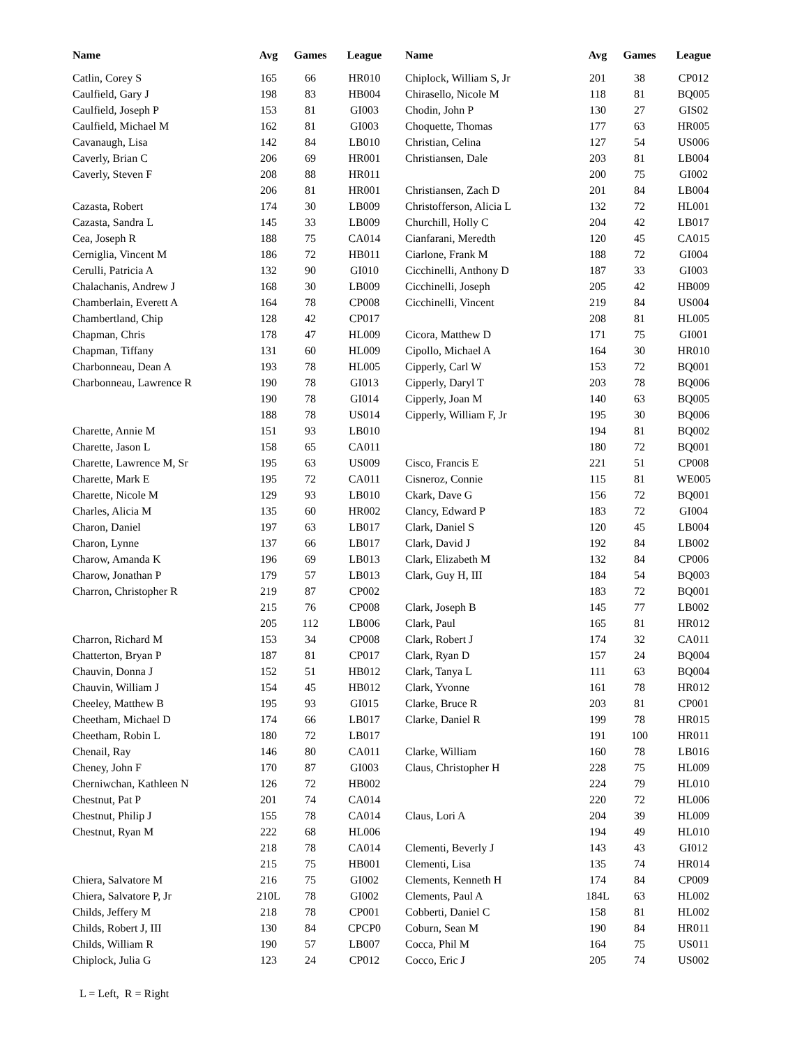| Name | Avg | Games | League |
| --- | --- | --- | --- |
| Catlin, Corey S | 165 | 66 | HR010 |
| Caulfield, Gary J | 198 | 83 | HB004 |
| Caulfield, Joseph P | 153 | 81 | GI003 |
| Caulfield, Michael M | 162 | 81 | GI003 |
| Cavanaugh, Lisa | 142 | 84 | LB010 |
| Caverly, Brian C | 206 | 69 | HR001 |
| Caverly, Steven F | 208 | 88 | HR011 |
| | 206 | 81 | HR001 |
| Cazasta, Robert | 174 | 30 | LB009 |
| Cazasta, Sandra L | 145 | 33 | LB009 |
| Cea, Joseph R | 188 | 75 | CA014 |
| Cerniglia, Vincent M | 186 | 72 | HB011 |
| Cerulli, Patricia A | 132 | 90 | GI010 |
| Chalachanis, Andrew J | 168 | 30 | LB009 |
| Chamberlain, Everett A | 164 | 78 | CP008 |
| Chambertland, Chip | 128 | 42 | CP017 |
| Chapman, Chris | 178 | 47 | HL009 |
| Chapman, Tiffany | 131 | 60 | HL009 |
| Charbonneau, Dean A | 193 | 78 | HL005 |
| Charbonneau, Lawrence R | 190 | 78 | GI013 |
| | 190 | 78 | GI014 |
| | 188 | 78 | US014 |
| Charette, Annie M | 151 | 93 | LB010 |
| Charette, Jason L | 158 | 65 | CA011 |
| Charette, Lawrence M, Sr | 195 | 63 | US009 |
| Charette, Mark E | 195 | 72 | CA011 |
| Charette, Nicole M | 129 | 93 | LB010 |
| Charles, Alicia M | 135 | 60 | HR002 |
| Charon, Daniel | 197 | 63 | LB017 |
| Charon, Lynne | 137 | 66 | LB017 |
| Charow, Amanda K | 196 | 69 | LB013 |
| Charow, Jonathan P | 179 | 57 | LB013 |
| Charron, Christopher R | 219 | 87 | CP002 |
| | 215 | 76 | CP008 |
| | 205 | 112 | LB006 |
| Charron, Richard M | 153 | 34 | CP008 |
| Chatterton, Bryan P | 187 | 81 | CP017 |
| Chauvin, Donna J | 152 | 51 | HB012 |
| Chauvin, William J | 154 | 45 | HB012 |
| Cheeley, Matthew B | 195 | 93 | GI015 |
| Cheetham, Michael D | 174 | 66 | LB017 |
| Cheetham, Robin L | 180 | 72 | LB017 |
| Chenail, Ray | 146 | 80 | CA011 |
| Cheney, John F | 170 | 87 | GI003 |
| Cherniwchan, Kathleen N | 126 | 72 | HB002 |
| Chestnut, Pat P | 201 | 74 | CA014 |
| Chestnut, Philip J | 155 | 78 | CA014 |
| Chestnut, Ryan M | 222 | 68 | HL006 |
| | 218 | 78 | CA014 |
| | 215 | 75 | HB001 |
| Chiera, Salvatore M | 216 | 75 | GI002 |
| Chiera, Salvatore P, Jr | 210L | 78 | GI002 |
| Childs, Jeffery M | 218 | 78 | CP001 |
| Childs, Robert J, III | 130 | 84 | CPCP0 |
| Childs, William R | 190 | 57 | LB007 |
| Chiplock, Julia G | 123 | 24 | CP012 |
| Name | Avg | Games | League |
| --- | --- | --- | --- |
| Chiplock, William S, Jr | 201 | 38 | CP012 |
| Chirasello, Nicole M | 118 | 81 | BQ005 |
| Chodin, John P | 130 | 27 | GIS02 |
| Choquette, Thomas | 177 | 63 | HR005 |
| Christian, Celina | 127 | 54 | US006 |
| Christiansen, Dale | 203 | 81 | LB004 |
| | 200 | 75 | GI002 |
| Christiansen, Zach D | 201 | 84 | LB004 |
| Christofferson, Alicia L | 132 | 72 | HL001 |
| Churchill, Holly C | 204 | 42 | LB017 |
| Cianfarani, Meredth | 120 | 45 | CA015 |
| Ciarlone, Frank M | 188 | 72 | GI004 |
| Cicchinelli, Anthony D | 187 | 33 | GI003 |
| Cicchinelli, Joseph | 205 | 42 | HB009 |
| Cicchinelli, Vincent | 219 | 84 | US004 |
| | 208 | 81 | HL005 |
| Cicora, Matthew D | 171 | 75 | GI001 |
| Cipollo, Michael A | 164 | 30 | HR010 |
| Cipperly, Carl W | 153 | 72 | BQ001 |
| Cipperly, Daryl T | 203 | 78 | BQ006 |
| Cipperly, Joan M | 140 | 63 | BQ005 |
| Cipperly, William F, Jr | 195 | 30 | BQ006 |
| | 194 | 81 | BQ002 |
| | 180 | 72 | BQ001 |
| Cisco, Francis E | 221 | 51 | CP008 |
| Cisneroz, Connie | 115 | 81 | WE005 |
| Ckark, Dave G | 156 | 72 | BQ001 |
| Clancy, Edward P | 183 | 72 | GI004 |
| Clark, Daniel S | 120 | 45 | LB004 |
| Clark, David J | 192 | 84 | LB002 |
| Clark, Elizabeth M | 132 | 84 | CP006 |
| Clark, Guy H, III | 184 | 54 | BQ003 |
| | 183 | 72 | BQ001 |
| Clark, Joseph B | 145 | 77 | LB002 |
| Clark, Paul | 165 | 81 | HR012 |
| Clark, Robert J | 174 | 32 | CA011 |
| Clark, Ryan D | 157 | 24 | BQ004 |
| Clark, Tanya L | 111 | 63 | BQ004 |
| Clark, Yvonne | 161 | 78 | HR012 |
| Clarke, Bruce R | 203 | 81 | CP001 |
| Clarke, Daniel R | 199 | 78 | HR015 |
| | 191 | 100 | HR011 |
| Clarke, William | 160 | 78 | LB016 |
| Claus, Christopher H | 228 | 75 | HL009 |
| | 224 | 79 | HL010 |
| | 220 | 72 | HL006 |
| Claus, Lori A | 204 | 39 | HL009 |
| | 194 | 49 | HL010 |
| Clementi, Beverly J | 143 | 43 | GI012 |
| Clementi, Lisa | 135 | 74 | HR014 |
| Clements, Kenneth H | 174 | 84 | CP009 |
| Clements, Paul A | 184L | 63 | HL002 |
| Cobberti, Daniel C | 158 | 81 | HL002 |
| Coburn, Sean M | 190 | 84 | HR011 |
| Cocca, Phil M | 164 | 75 | US011 |
| Cocco, Eric J | 205 | 74 | US002 |
L = Left, R = Right